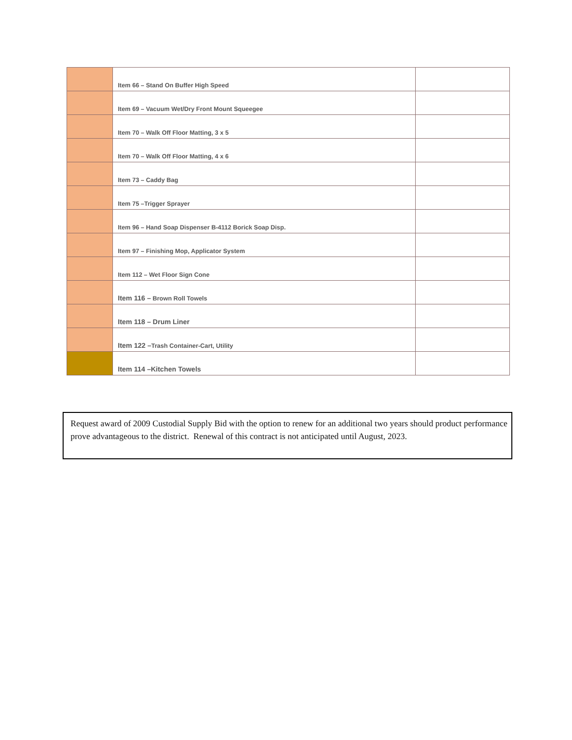| | Item 66 – Stand On Buffer High Speed | |
| | Item 69 – Vacuum Wet/Dry Front Mount Squeegee | |
| | Item 70 – Walk Off Floor Matting, 3 x 5 | |
| | Item 70 – Walk Off Floor Matting, 4 x 6 | |
| | Item 73 – Caddy Bag | |
| | Item 75 –Trigger Sprayer | |
| | Item 96 – Hand Soap Dispenser B-4112 Borick Soap Disp. | |
| | Item 97 – Finishing Mop, Applicator System | |
| | Item 112 – Wet Floor Sign Cone | |
| | Item 116 – Brown Roll Towels | |
| | Item 118 – Drum Liner | |
| | Item 122 – Trash Container-Cart, Utility | |
| | Item 114 –Kitchen Towels | |
Request award of 2009 Custodial Supply Bid with the option to renew for an additional two years should product performance prove advantageous to the district. Renewal of this contract is not anticipated until August, 2023.